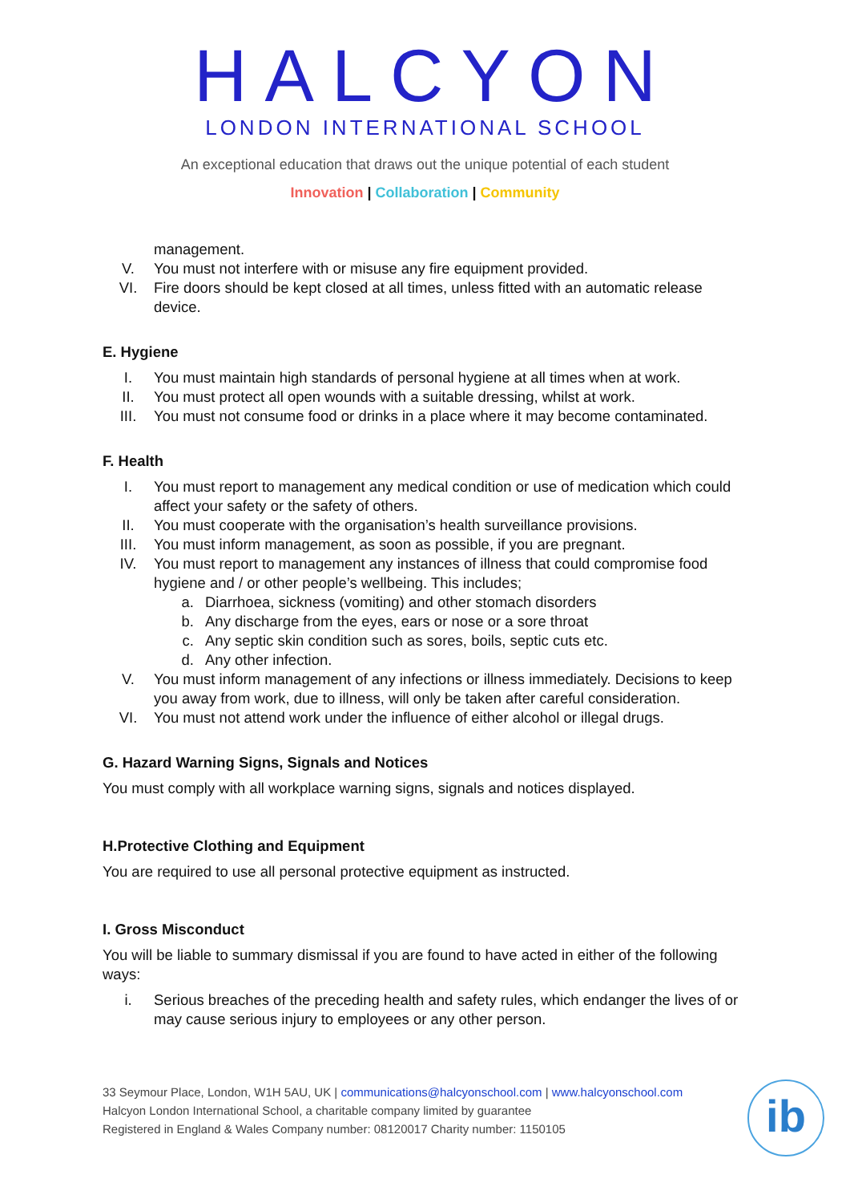HALCYON
LONDON INTERNATIONAL SCHOOL
An exceptional education that draws out the unique potential of each student
Innovation | Collaboration | Community
management.
V. You must not interfere with or misuse any fire equipment provided.
VI. Fire doors should be kept closed at all times, unless fitted with an automatic release device.
E. Hygiene
I. You must maintain high standards of personal hygiene at all times when at work.
II. You must protect all open wounds with a suitable dressing, whilst at work.
III. You must not consume food or drinks in a place where it may become contaminated.
F. Health
I. You must report to management any medical condition or use of medication which could affect your safety or the safety of others.
II. You must cooperate with the organisation’s health surveillance provisions.
III. You must inform management, as soon as possible, if you are pregnant.
IV. You must report to management any instances of illness that could compromise food hygiene and / or other people’s wellbeing. This includes;
a. Diarrhoea, sickness (vomiting) and other stomach disorders
b. Any discharge from the eyes, ears or nose or a sore throat
c. Any septic skin condition such as sores, boils, septic cuts etc.
d. Any other infection.
V. You must inform management of any infections or illness immediately. Decisions to keep you away from work, due to illness, will only be taken after careful consideration.
VI. You must not attend work under the influence of either alcohol or illegal drugs.
G. Hazard Warning Signs, Signals and Notices
You must comply with all workplace warning signs, signals and notices displayed.
H.Protective Clothing and Equipment
You are required to use all personal protective equipment as instructed.
I. Gross Misconduct
You will be liable to summary dismissal if you are found to have acted in either of the following ways:
i. Serious breaches of the preceding health and safety rules, which endanger the lives of or may cause serious injury to employees or any other person.
33 Seymour Place, London, W1H 5AU, UK | communications@halcyonschool.com | www.halcyonschool.com
Halcyon London International School, a charitable company limited by guarantee
Registered in England & Wales Company number: 08120017 Charity number: 1150105
ib